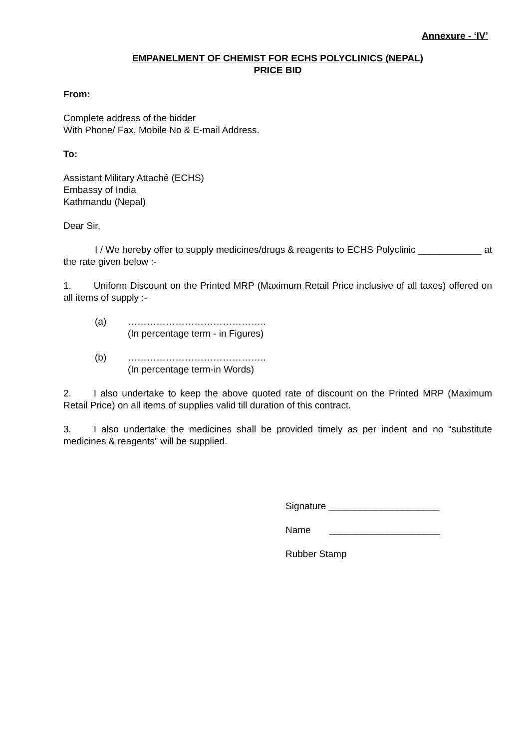Annexure - ‘IV’
EMPANELMENT OF CHEMIST FOR ECHS POLYCLINICS (NEPAL)
PRICE BID
From:
Complete address of the bidder
With Phone/ Fax, Mobile No & E-mail Address.
To:
Assistant Military Attaché (ECHS)
Embassy of India
Kathmandu (Nepal)
Dear Sir,
I / We hereby offer to supply medicines/drugs & reagents to ECHS Polyclinic ____________ at the rate given below :-
1. Uniform Discount on the Printed MRP (Maximum Retail Price inclusive of all taxes) offered on all items of supply :-
(a) ……………………………………..
(In percentage term - in Figures)
(b) ……………………………………..
(In percentage term-in Words)
2. I also undertake to keep the above quoted rate of discount on the Printed MRP (Maximum Retail Price) on all items of supplies valid till duration of this contract.
3. I also undertake the medicines shall be provided timely as per indent and no “substitute medicines & reagents” will be supplied.
Signature _____________________
Name _____________________
Rubber Stamp